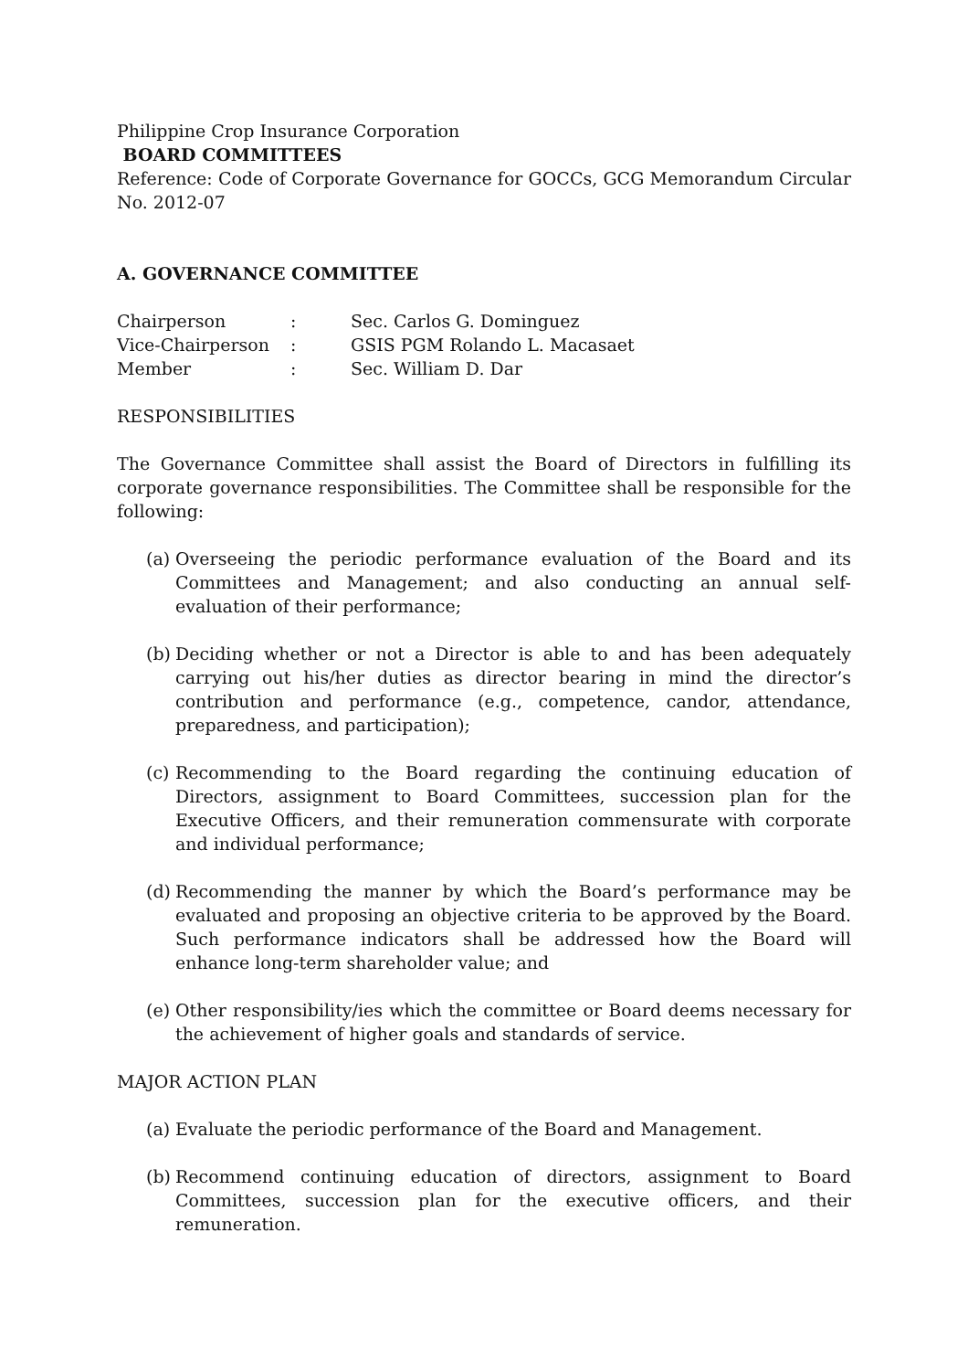Philippine Crop Insurance Corporation
BOARD COMMITTEES
Reference: Code of Corporate Governance for GOCCs, GCG Memorandum Circular No. 2012-07
A. GOVERNANCE COMMITTEE
| Chairperson | : | Sec. Carlos G. Dominguez |
| Vice-Chairperson | : | GSIS PGM Rolando L. Macasaet |
| Member | : | Sec. William D. Dar |
RESPONSIBILITIES
The Governance Committee shall assist the Board of Directors in fulfilling its corporate governance responsibilities. The Committee shall be responsible for the following:
(a) Overseeing the periodic performance evaluation of the Board and its Committees and Management; and also conducting an annual self-evaluation of their performance;
(b) Deciding whether or not a Director is able to and has been adequately carrying out his/her duties as director bearing in mind the director’s contribution and performance (e.g., competence, candor, attendance, preparedness, and participation);
(c) Recommending to the Board regarding the continuing education of Directors, assignment to Board Committees, succession plan for the Executive Officers, and their remuneration commensurate with corporate and individual performance;
(d) Recommending the manner by which the Board’s performance may be evaluated and proposing an objective criteria to be approved by the Board. Such performance indicators shall be addressed how the Board will enhance long-term shareholder value; and
(e) Other responsibility/ies which the committee or Board deems necessary for the achievement of higher goals and standards of service.
MAJOR ACTION PLAN
(a) Evaluate the periodic performance of the Board and Management.
(b) Recommend continuing education of directors, assignment to Board Committees, succession plan for the executive officers, and their remuneration.